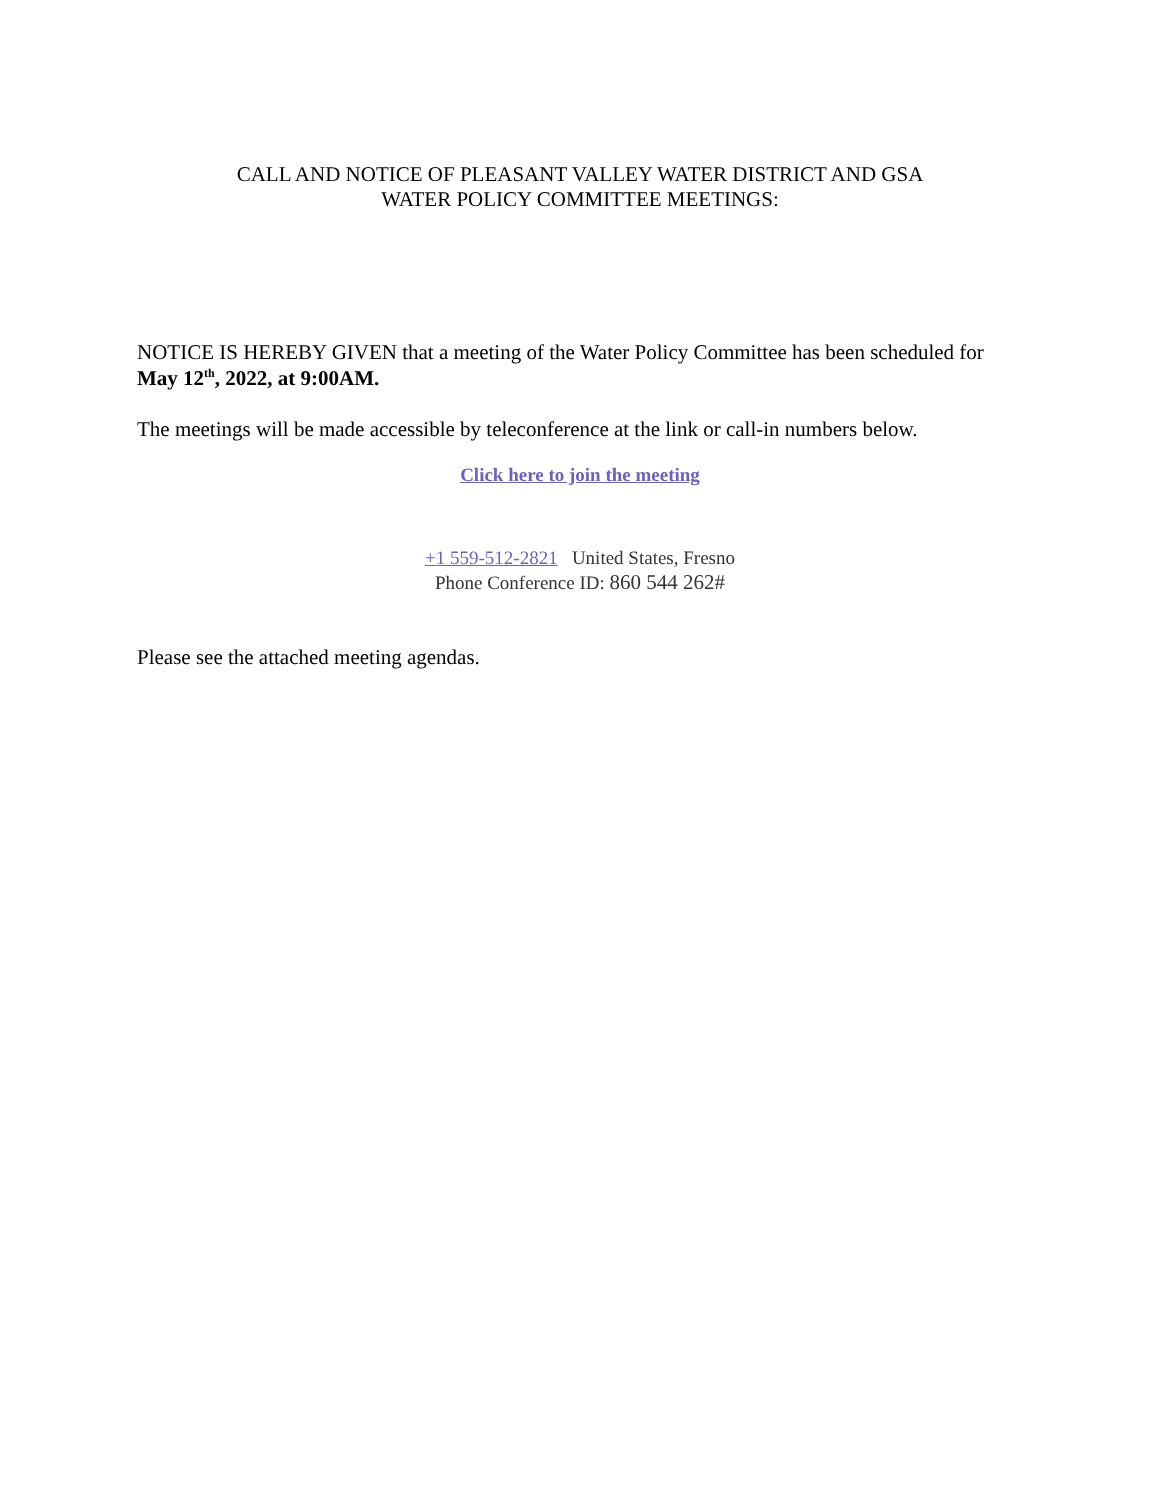CALL AND NOTICE OF PLEASANT VALLEY WATER DISTRICT AND GSA
WATER POLICY COMMITTEE MEETINGS:
NOTICE IS HEREBY GIVEN that a meeting of the Water Policy Committee has been scheduled for May 12<sup>th</sup>, 2022, at 9:00AM.
The meetings will be made accessible by teleconference at the link or call-in numbers below.
Click here to join the meeting
+1 559-512-2821 United States, Fresno
Phone Conference ID: 860 544 262#
Please see the attached meeting agendas.